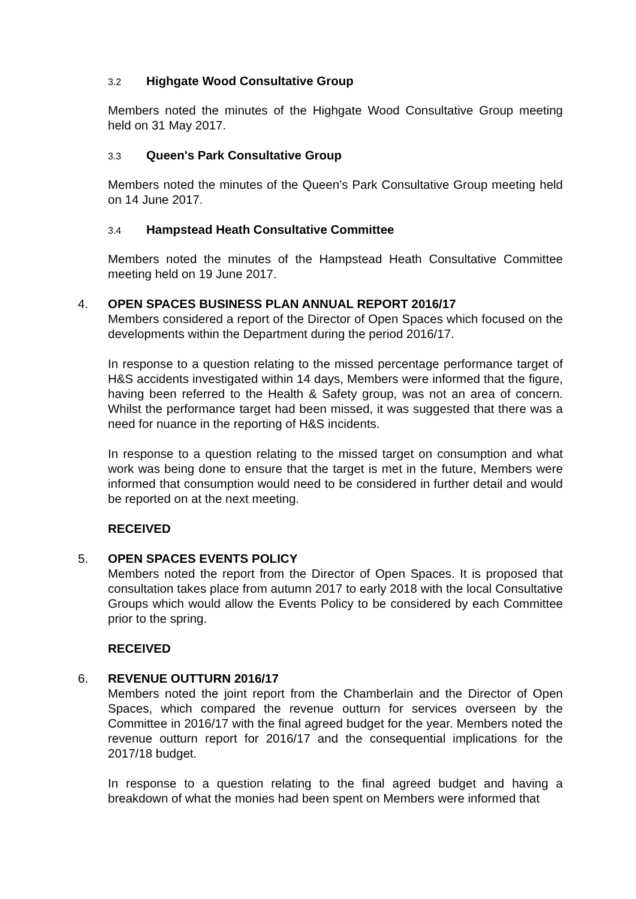3.2 Highgate Wood Consultative Group
Members noted the minutes of the Highgate Wood Consultative Group meeting held on 31 May 2017.
3.3 Queen's Park Consultative Group
Members noted the minutes of the Queen’s Park Consultative Group meeting held on 14 June 2017.
3.4 Hampstead Heath Consultative Committee
Members noted the minutes of the Hampstead Heath Consultative Committee meeting held on 19 June 2017.
4. OPEN SPACES BUSINESS PLAN ANNUAL REPORT 2016/17
Members considered a report of the Director of Open Spaces which focused on the developments within the Department during the period 2016/17.
In response to a question relating to the missed percentage performance target of H&S accidents investigated within 14 days, Members were informed that the figure, having been referred to the Health & Safety group, was not an area of concern. Whilst the performance target had been missed, it was suggested that there was a need for nuance in the reporting of H&S incidents.
In response to a question relating to the missed target on consumption and what work was being done to ensure that the target is met in the future, Members were informed that consumption would need to be considered in further detail and would be reported on at the next meeting.
RECEIVED
5. OPEN SPACES EVENTS POLICY
Members noted the report from the Director of Open Spaces. It is proposed that consultation takes place from autumn 2017 to early 2018 with the local Consultative Groups which would allow the Events Policy to be considered by each Committee prior to the spring.
RECEIVED
6. REVENUE OUTTURN 2016/17
Members noted the joint report from the Chamberlain and the Director of Open Spaces, which compared the revenue outturn for services overseen by the Committee in 2016/17 with the final agreed budget for the year. Members noted the revenue outturn report for 2016/17 and the consequential implications for the 2017/18 budget.
In response to a question relating to the final agreed budget and having a breakdown of what the monies had been spent on Members were informed that